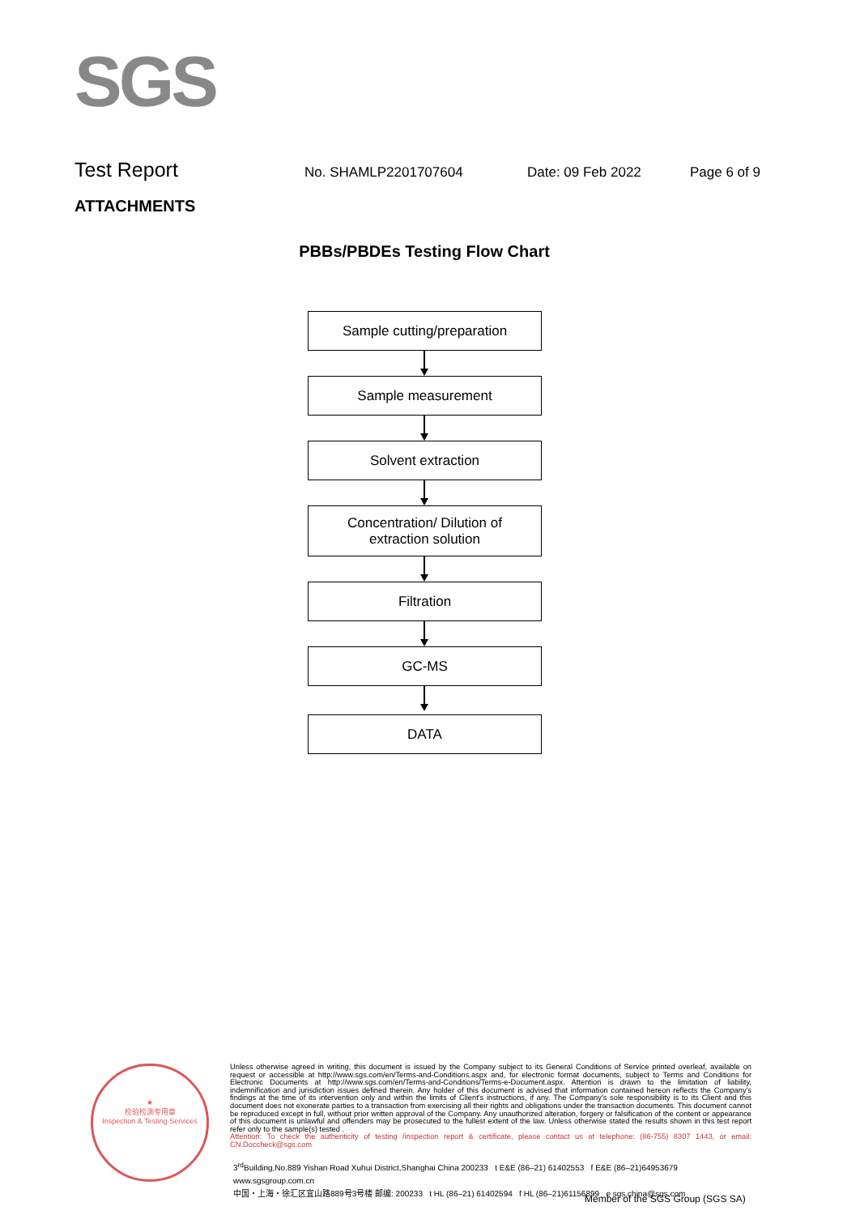SGS
Test Report
No. SHAMLP2201707604 Date: 09 Feb 2022 Page 6 of 9
ATTACHMENTS
PBBs/PBDEs Testing Flow Chart
Sample cutting/preparation
Sample measurement
Solvent extraction
Concentration/ Dilution of
extraction solution
Filtration
GC-MS
DATA
★
检验检测专用章
Inspection & Testing Services
Unless otherwise agreed in writing, this document is issued by the Company subject to its General Conditions of Service printed overleaf, available on request or accessible at http://www.sgs.com/en/Terms-and-Conditions.aspx and, for electronic format documents, subject to Terms and Conditions for Electronic Documents at http://www.sgs.com/en/Terms-and-Conditions/Terms-e-Document.aspx. Attention is drawn to the limitation of liability, indemnification and jurisdiction issues defined therein. Any holder of this document is advised that information contained hereon reflects the Company's findings at the time of its intervention only and within the limits of Client's instructions, if any. The Company's sole responsibility is to its Client and this document does not exonerate parties to a transaction from exercising all their rights and obligations under the transaction documents. This document cannot be reproduced except in full, without prior written approval of the Company. Any unauthorized alteration, forgery or falsification of the content or appearance of this document is unlawful and offenders may be prosecuted to the fullest extent of the law. Unless otherwise stated the results shown in this test report refer only to the sample(s) tested .
Attention: To check the authenticity of testing /inspection report & certificate, please contact us at telephone: (86-755) 8307 1443, or email: CN.Doccheck@sgs.com
3<sup>rd</sup>Building,No.889 Yishan Road Xuhui District,Shanghai China 200233 t E&E (86–21) 61402553 f E&E (86–21)64953679 www.sgsgroup.com.cn
中国・上海・徐汇区宜山路889号3号楼 邮编: 200233 t HL (86–21) 61402594 f HL (86–21)61156899 e sgs.china@sgs.com
Member of the SGS Group (SGS SA)